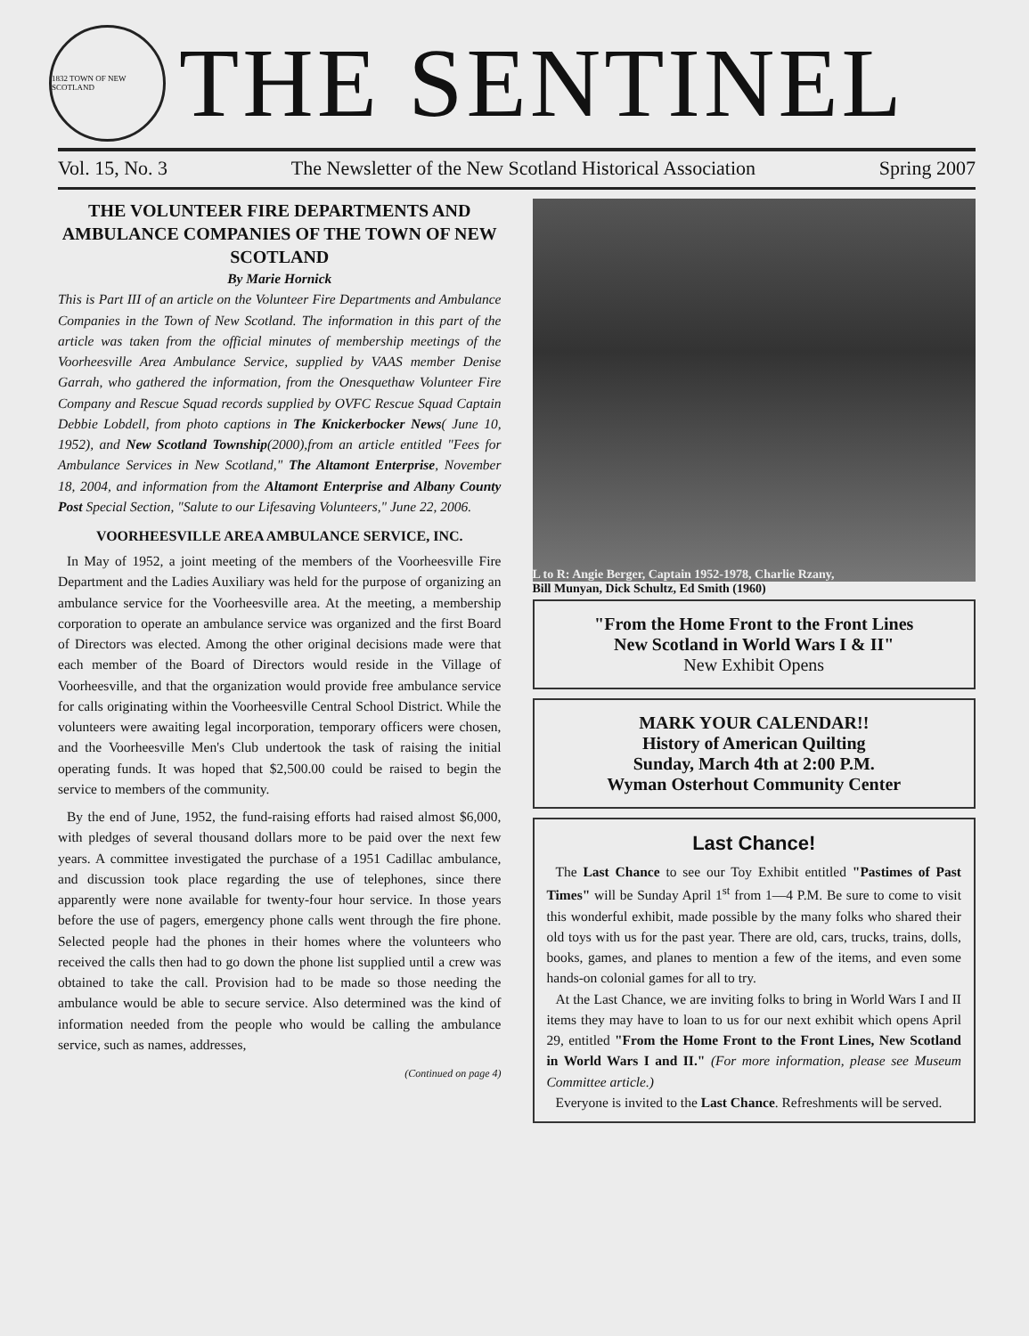1832 TOWN OF NEW SCOTLAND
THE SENTINEL
Vol. 15, No. 3 The Newsletter of the New Scotland Historical Association Spring 2007
THE VOLUNTEER FIRE DEPARTMENTS AND AMBULANCE COMPANIES OF THE TOWN OF NEW SCOTLAND
By Marie Hornick
This is Part III of an article on the Volunteer Fire Departments and Ambulance Companies in the Town of New Scotland. The information in this part of the article was taken from the official minutes of membership meetings of the Voorheesville Area Ambulance Service, supplied by VAAS member Denise Garrah, who gathered the information, from the Onesquethaw Volunteer Fire Company and Rescue Squad records supplied by OVFC Rescue Squad Captain Debbie Lobdell, from photo captions in The Knickerbocker News( June 10, 1952), and New Scotland Township(2000),from an article entitled "Fees for Ambulance Services in New Scotland," The Altamont Enterprise, November 18, 2004, and information from the Altamont Enterprise and Albany County Post Special Section, "Salute to our Lifesaving Volunteers," June 22, 2006.
VOORHEESVILLE AREA AMBULANCE SERVICE, INC.
In May of 1952, a joint meeting of the members of the Voorheesville Fire Department and the Ladies Auxiliary was held for the purpose of organizing an ambulance service for the Voorheesville area. At the meeting, a membership corporation to operate an ambulance service was organized and the first Board of Directors was elected. Among the other original decisions made were that each member of the Board of Directors would reside in the Village of Voorheesville, and that the organization would provide free ambulance service for calls originating within the Voorheesville Central School District. While the volunteers were awaiting legal incorporation, temporary officers were chosen, and the Voorheesville Men's Club undertook the task of raising the initial operating funds. It was hoped that $2,500.00 could be raised to begin the service to members of the community.
By the end of June, 1952, the fund-raising efforts had raised almost $6,000, with pledges of several thousand dollars more to be paid over the next few years. A committee investigated the purchase of a 1951 Cadillac ambulance, and discussion took place regarding the use of telephones, since there apparently were none available for twenty-four hour service. In those years before the use of pagers, emergency phone calls went through the fire phone. Selected people had the phones in their homes where the volunteers who received the calls then had to go down the phone list supplied until a crew was obtained to take the call. Provision had to be made so those needing the ambulance would be able to secure service. Also determined was the kind of information needed from the people who would be calling the ambulance service, such as names, addresses,
(Continued on page 4)
L to R: Angie Berger, Captain 1952-1978, Charlie Rzany,
Bill Munyan, Dick Schultz, Ed Smith (1960)
"From the Home Front to the Front Lines
New Scotland in World Wars I & II"
New Exhibit Opens
MARK YOUR CALENDAR!!
History of American Quilting
Sunday, March 4th at 2:00 P.M.
Wyman Osterhout Community Center
Last Chance!
The Last Chance to see our Toy Exhibit entitled "Pastimes of Past Times" will be Sunday April 1<sup>st</sup> from 1—4 P.M. Be sure to come to visit this wonderful exhibit, made possible by the many folks who shared their old toys with us for the past year. There are old, cars, trucks, trains, dolls, books, games, and planes to mention a few of the items, and even some hands-on colonial games for all to try.
At the Last Chance, we are inviting folks to bring in World Wars I and II items they may have to loan to us for our next exhibit which opens April 29, entitled "From the Home Front to the Front Lines, New Scotland in World Wars I and II." (For more information, please see Museum Committee article.)
Everyone is invited to the Last Chance. Refreshments will be served.